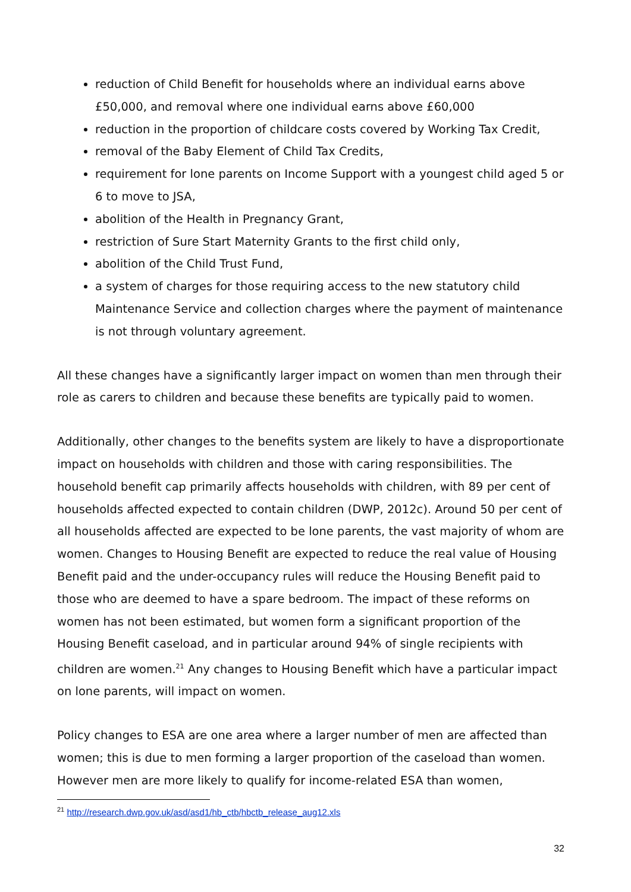reduction of Child Benefit for households where an individual earns above £50,000, and removal where one individual earns above £60,000
reduction in the proportion of childcare costs covered by Working Tax Credit,
removal of the Baby Element of Child Tax Credits,
requirement for lone parents on Income Support with a youngest child aged 5 or 6 to move to JSA,
abolition of the Health in Pregnancy Grant,
restriction of Sure Start Maternity Grants to the first child only,
abolition of the Child Trust Fund,
a system of charges for those requiring access to the new statutory child Maintenance Service and collection charges where the payment of maintenance is not through voluntary agreement.
All these changes have a significantly larger impact on women than men through their role as carers to children and because these benefits are typically paid to women.
Additionally, other changes to the benefits system are likely to have a disproportionate impact on households with children and those with caring responsibilities. The household benefit cap primarily affects households with children, with 89 per cent of households affected expected to contain children (DWP, 2012c). Around 50 per cent of all households affected are expected to be lone parents, the vast majority of whom are women. Changes to Housing Benefit are expected to reduce the real value of Housing Benefit paid and the under-occupancy rules will reduce the Housing Benefit paid to those who are deemed to have a spare bedroom. The impact of these reforms on women has not been estimated, but women form a significant proportion of the Housing Benefit caseload, and in particular around 94% of single recipients with children are women.<sup>21</sup> Any changes to Housing Benefit which have a particular impact on lone parents, will impact on women.
Policy changes to ESA are one area where a larger number of men are affected than women; this is due to men forming a larger proportion of the caseload than women. However men are more likely to qualify for income-related ESA than women,
<sup>21</sup> http://research.dwp.gov.uk/asd/asd1/hb_ctb/hbctb_release_aug12.xls
32